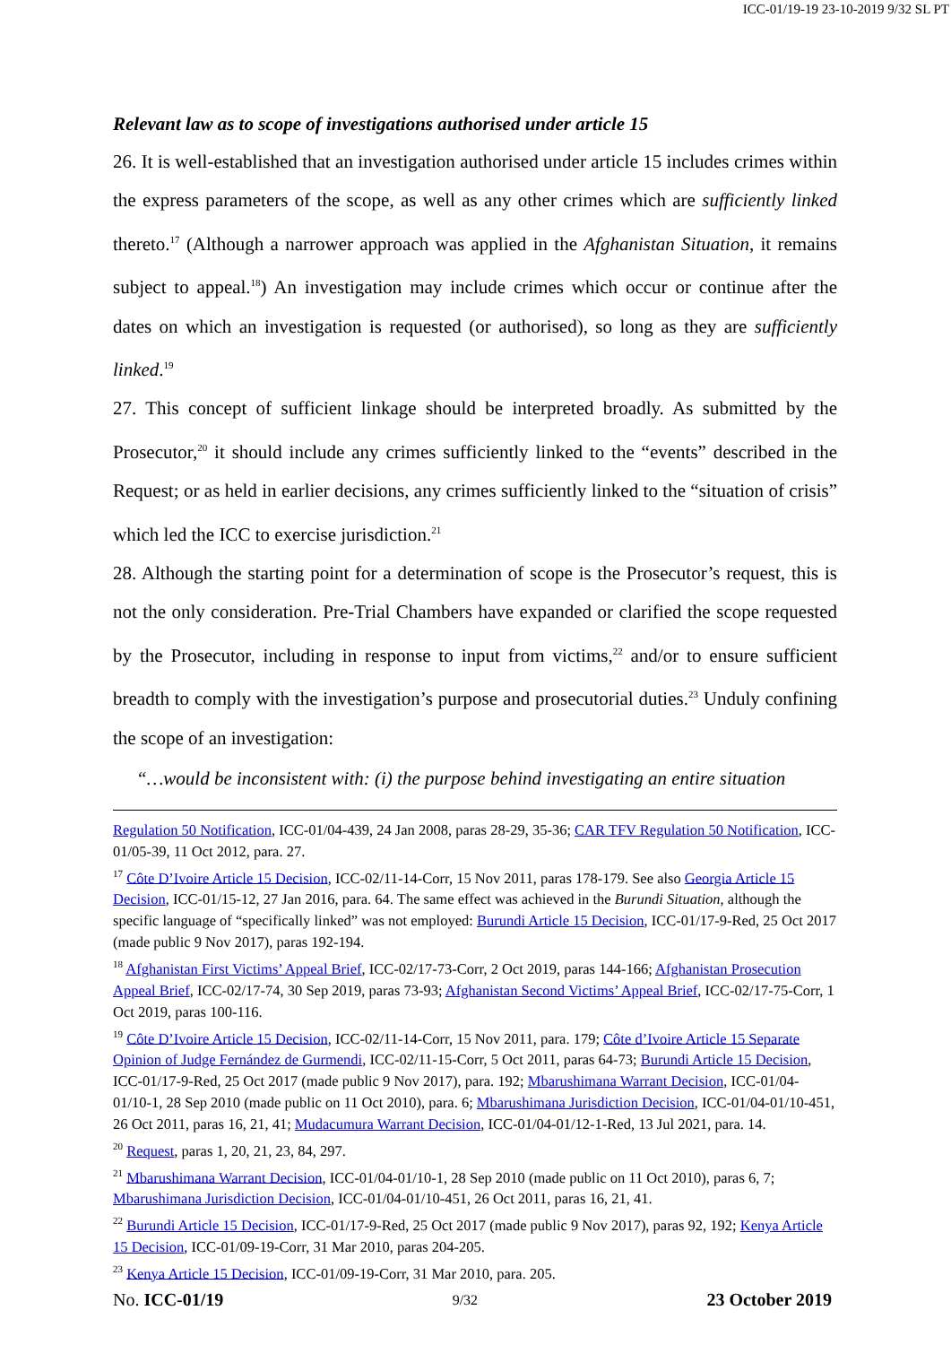ICC-01/19-19 23-10-2019 9/32 SL PT
Relevant law as to scope of investigations authorised under article 15
26. It is well-established that an investigation authorised under article 15 includes crimes within the express parameters of the scope, as well as any other crimes which are sufficiently linked thereto.<sup>17</sup> (Although a narrower approach was applied in the Afghanistan Situation, it remains subject to appeal.<sup>18</sup>) An investigation may include crimes which occur or continue after the dates on which an investigation is requested (or authorised), so long as they are sufficiently linked.<sup>19</sup>
27. This concept of sufficient linkage should be interpreted broadly. As submitted by the Prosecutor,<sup>20</sup> it should include any crimes sufficiently linked to the “events” described in the Request; or as held in earlier decisions, any crimes sufficiently linked to the “situation of crisis” which led the ICC to exercise jurisdiction.<sup>21</sup>
28. Although the starting point for a determination of scope is the Prosecutor’s request, this is not the only consideration. Pre-Trial Chambers have expanded or clarified the scope requested by the Prosecutor, including in response to input from victims,<sup>22</sup> and/or to ensure sufficient breadth to comply with the investigation’s purpose and prosecutorial duties.<sup>23</sup> Unduly confining the scope of an investigation:
“…would be inconsistent with: (i) the purpose behind investigating an entire situation
Regulation 50 Notification, ICC-01/04-439, 24 Jan 2008, paras 28-29, 35-36; CAR TFV Regulation 50 Notification, ICC-01/05-39, 11 Oct 2012, para. 27.
<sup>17</sup> Côte D’Ivoire Article 15 Decision, ICC-02/11-14-Corr, 15 Nov 2011, paras 178-179. See also Georgia Article 15 Decision, ICC-01/15-12, 27 Jan 2016, para. 64. The same effect was achieved in the Burundi Situation, although the specific language of “specifically linked” was not employed: Burundi Article 15 Decision, ICC-01/17-9-Red, 25 Oct 2017 (made public 9 Nov 2017), paras 192-194.
<sup>18</sup> Afghanistan First Victims’ Appeal Brief, ICC-02/17-73-Corr, 2 Oct 2019, paras 144-166; Afghanistan Prosecution Appeal Brief, ICC-02/17-74, 30 Sep 2019, paras 73-93; Afghanistan Second Victims’ Appeal Brief, ICC-02/17-75-Corr, 1 Oct 2019, paras 100-116.
<sup>19</sup> Côte D’Ivoire Article 15 Decision, ICC-02/11-14-Corr, 15 Nov 2011, para. 179; Côte d’Ivoire Article 15 Separate Opinion of Judge Fernández de Gurmendi, ICC-02/11-15-Corr, 5 Oct 2011, paras 64-73; Burundi Article 15 Decision, ICC-01/17-9-Red, 25 Oct 2017 (made public 9 Nov 2017), para. 192; Mbarushimana Warrant Decision, ICC-01/04-01/10-1, 28 Sep 2010 (made public on 11 Oct 2010), para. 6; Mbarushimana Jurisdiction Decision, ICC-01/04-01/10-451, 26 Oct 2011, paras 16, 21, 41; Mudacumura Warrant Decision, ICC-01/04-01/12-1-Red, 13 Jul 2021, para. 14.
<sup>20</sup> Request, paras 1, 20, 21, 23, 84, 297.
<sup>21</sup> Mbarushimana Warrant Decision, ICC-01/04-01/10-1, 28 Sep 2010 (made public on 11 Oct 2010), paras 6, 7; Mbarushimana Jurisdiction Decision, ICC-01/04-01/10-451, 26 Oct 2011, paras 16, 21, 41.
<sup>22</sup> Burundi Article 15 Decision, ICC-01/17-9-Red, 25 Oct 2017 (made public 9 Nov 2017), paras 92, 192; Kenya Article 15 Decision, ICC-01/09-19-Corr, 31 Mar 2010, paras 204-205.
<sup>23</sup> Kenya Article 15 Decision, ICC-01/09-19-Corr, 31 Mar 2010, para. 205.
No. ICC-01/19 9/32 23 October 2019